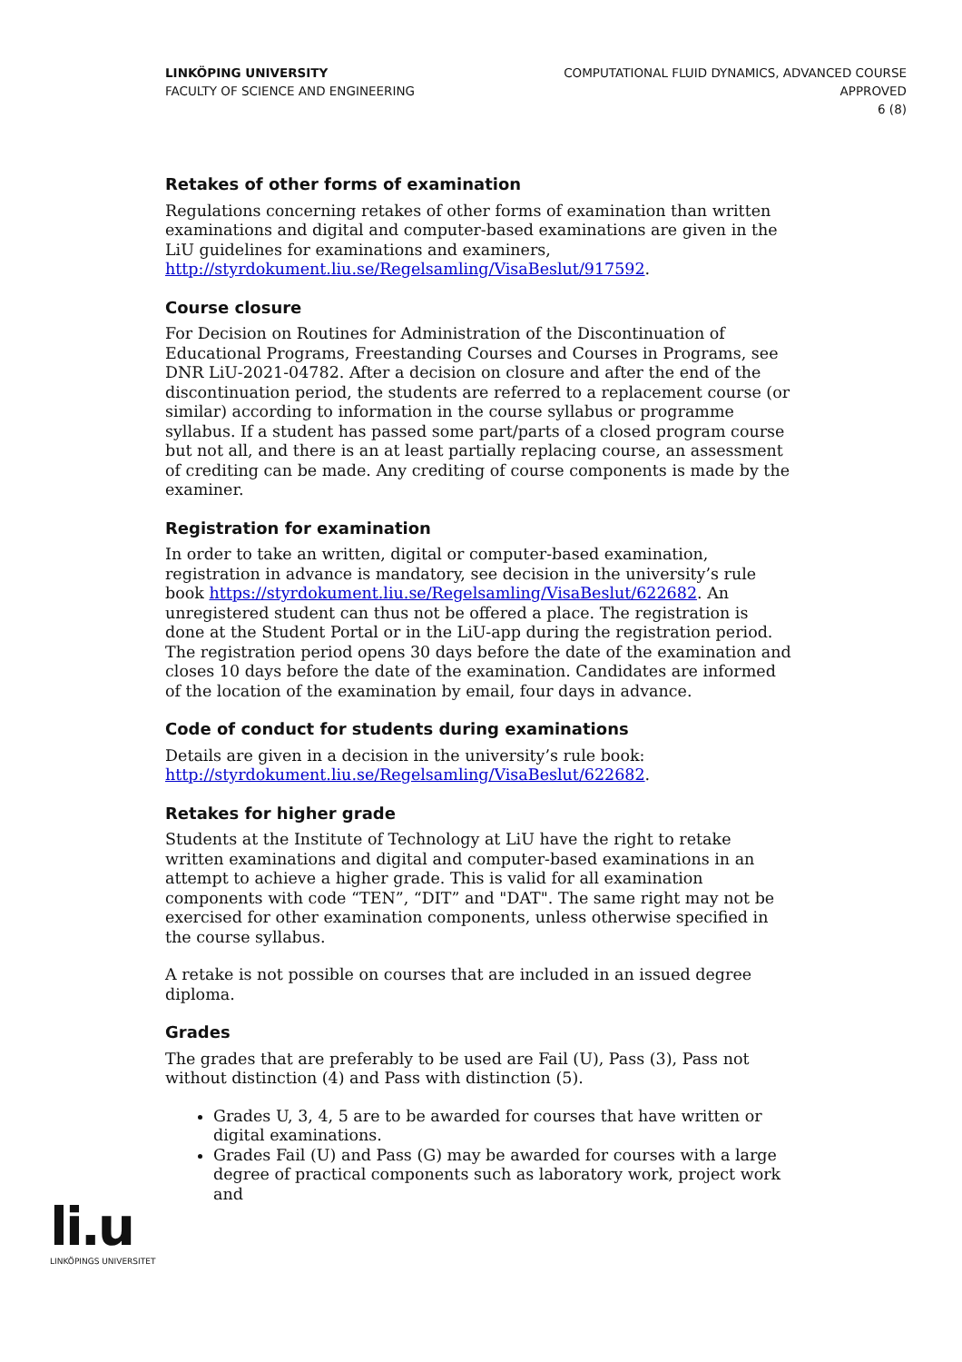LINKÖPING UNIVERSITY
FACULTY OF SCIENCE AND ENGINEERING
COMPUTATIONAL FLUID DYNAMICS, ADVANCED COURSE
APPROVED
6 (8)
Retakes of other forms of examination
Regulations concerning retakes of other forms of examination than written examinations and digital and computer-based examinations are given in the LiU guidelines for examinations and examiners, http://styrdokument.liu.se/Regelsamling/VisaBeslut/917592.
Course closure
For Decision on Routines for Administration of the Discontinuation of Educational Programs, Freestanding Courses and Courses in Programs, see DNR LiU-2021-04782. After a decision on closure and after the end of the discontinuation period, the students are referred to a replacement course (or similar) according to information in the course syllabus or programme syllabus. If a student has passed some part/parts of a closed program course but not all, and there is an at least partially replacing course, an assessment of crediting can be made. Any crediting of course components is made by the examiner.
Registration for examination
In order to take an written, digital or computer-based examination, registration in advance is mandatory, see decision in the university’s rule book https://styrdokument.liu.se/Regelsamling/VisaBeslut/622682. An unregistered student can thus not be offered a place. The registration is done at the Student Portal or in the LiU-app during the registration period. The registration period opens 30 days before the date of the examination and closes 10 days before the date of the examination. Candidates are informed of the location of the examination by email, four days in advance.
Code of conduct for students during examinations
Details are given in a decision in the university’s rule book: http://styrdokument.liu.se/Regelsamling/VisaBeslut/622682.
Retakes for higher grade
Students at the Institute of Technology at LiU have the right to retake written examinations and digital and computer-based examinations in an attempt to achieve a higher grade. This is valid for all examination components with code “TEN”, “DIT” and "DAT". The same right may not be exercised for other examination components, unless otherwise specified in the course syllabus.
A retake is not possible on courses that are included in an issued degree diploma.
Grades
The grades that are preferably to be used are Fail (U), Pass (3), Pass not without distinction (4) and Pass with distinction (5).
Grades U, 3, 4, 5 are to be awarded for courses that have written or digital examinations.
Grades Fail (U) and Pass (G) may be awarded for courses with a large degree of practical components such as laboratory work, project work and
li.u
LINKÖPINGS UNIVERSITET